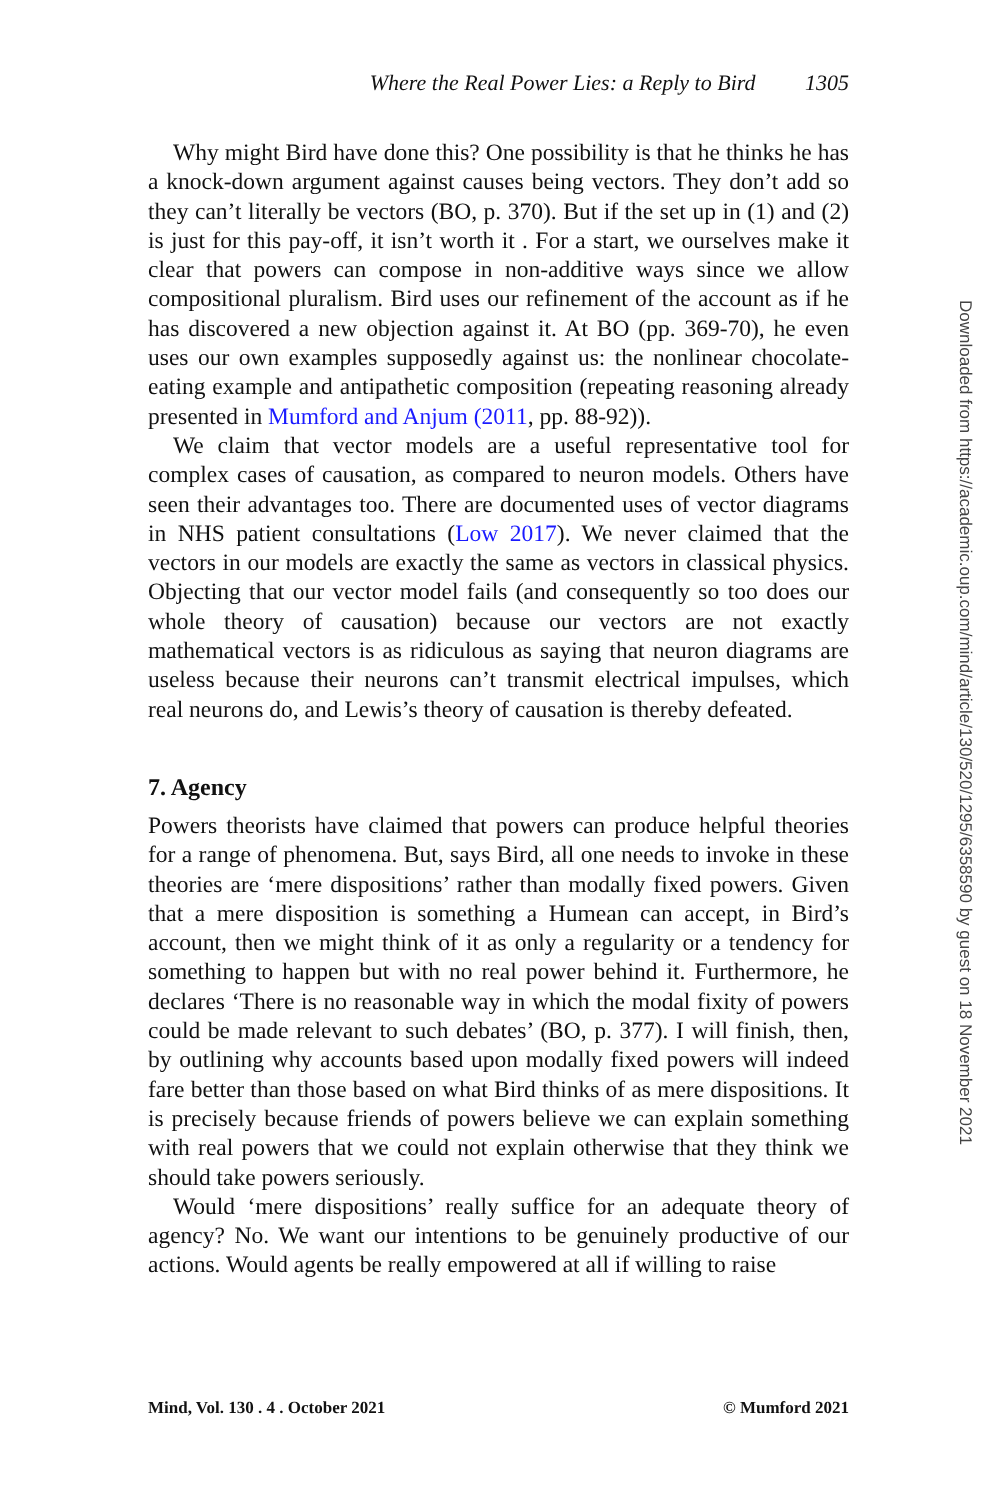Where the Real Power Lies: a Reply to Bird 1305
Why might Bird have done this? One possibility is that he thinks he has a knock-down argument against causes being vectors. They don’t add so they can’t literally be vectors (BO, p. 370). But if the set up in (1) and (2) is just for this pay-off, it isn’t worth it . For a start, we ourselves make it clear that powers can compose in non-additive ways since we allow compositional pluralism. Bird uses our refinement of the account as if he has discovered a new objection against it. At BO (pp. 369-70), he even uses our own examples supposedly against us: the nonlinear chocolate-eating example and antipathetic composition (repeating reasoning already presented in Mumford and Anjum (2011, pp. 88-92)).
We claim that vector models are a useful representative tool for complex cases of causation, as compared to neuron models. Others have seen their advantages too. There are documented uses of vector diagrams in NHS patient consultations (Low 2017). We never claimed that the vectors in our models are exactly the same as vectors in classical physics. Objecting that our vector model fails (and consequently so too does our whole theory of causation) because our vectors are not exactly mathematical vectors is as ridiculous as saying that neuron diagrams are useless because their neurons can’t transmit electrical impulses, which real neurons do, and Lewis’s theory of causation is thereby defeated.
7. Agency
Powers theorists have claimed that powers can produce helpful theories for a range of phenomena. But, says Bird, all one needs to invoke in these theories are ‘mere dispositions’ rather than modally fixed powers. Given that a mere disposition is something a Humean can accept, in Bird’s account, then we might think of it as only a regularity or a tendency for something to happen but with no real power behind it. Furthermore, he declares ‘There is no reasonable way in which the modal fixity of powers could be made relevant to such debates’ (BO, p. 377). I will finish, then, by outlining why accounts based upon modally fixed powers will indeed fare better than those based on what Bird thinks of as mere dispositions. It is precisely because friends of powers believe we can explain something with real powers that we could not explain otherwise that they think we should take powers seriously.
Would ‘mere dispositions’ really suffice for an adequate theory of agency? No. We want our intentions to be genuinely productive of our actions. Would agents be really empowered at all if willing to raise
Mind, Vol. 130 . 4 . October 2021 © Mumford 2021
Downloaded from https://academic.oup.com/mind/article/130/520/1295/6358590 by guest on 18 November 2021